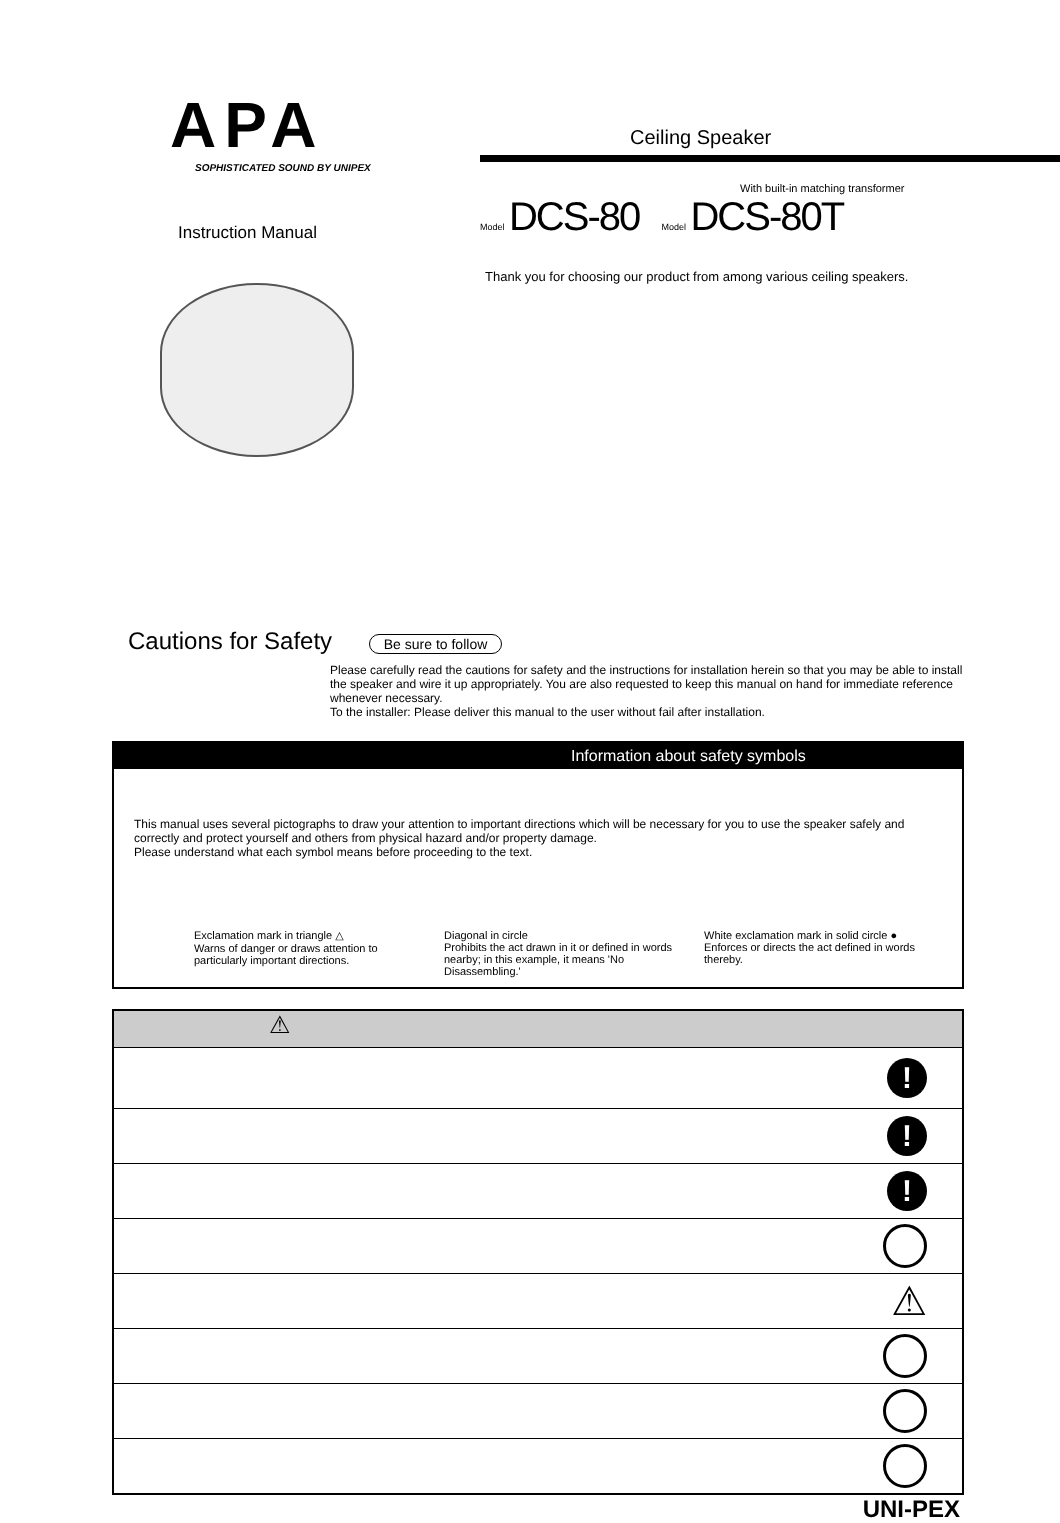APA
SOPHISTICATED SOUND BY UNIPEX
Instruction Manual
Ceiling Speaker
With built-in matching transformer
Model DCS-80 Model DCS-80T
Thank you for choosing our product from among various ceiling speakers.
Cautions for Safety Be sure to follow
Please carefully read the cautions for safety and the instructions for installation herein so that you may be able to install the speaker and wire it up appropriately. You are also requested to keep this manual on hand for immediate reference whenever necessary.
To the installer: Please deliver this manual to the user without fail after installation.
Information about safety symbols
This manual uses several pictographs to draw your attention to important directions which will be necessary for you to use the speaker safely and correctly and protect yourself and others from physical hazard and/or property damage.
Please understand what each symbol means before proceeding to the text.
Exclamation mark in triangle △
Warns of danger or draws attention to particularly important directions.
Diagonal in circle
Prohibits the act drawn in it or defined in words nearby; in this example, it means 'No Disassembling.'
White exclamation mark in solid circle ●
Enforces or directs the act defined in words thereby.
⚠
!
!
!
⚠
UNI-PEX